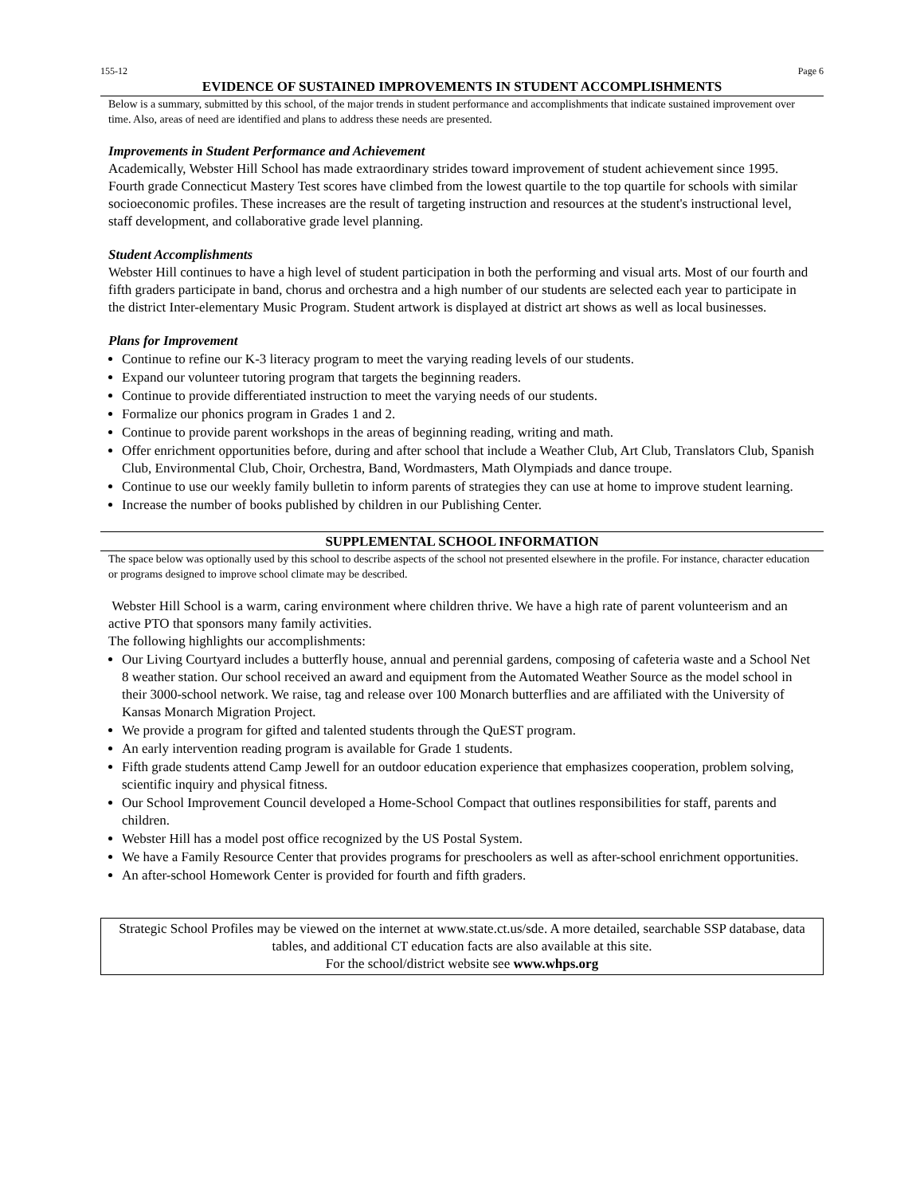155-12 Page 6
EVIDENCE OF SUSTAINED IMPROVEMENTS IN STUDENT ACCOMPLISHMENTS
Below is a summary, submitted by this school, of the major trends in student performance and accomplishments that indicate sustained improvement over time. Also, areas of need are identified and plans to address these needs are presented.
Improvements in Student Performance and Achievement
Academically, Webster Hill School has made extraordinary strides toward improvement of student achievement since 1995. Fourth grade Connecticut Mastery Test scores have climbed from the lowest quartile to the top quartile for schools with similar socioeconomic profiles. These increases are the result of targeting instruction and resources at the student's instructional level, staff development, and collaborative grade level planning.
Student Accomplishments
Webster Hill continues to have a high level of student participation in both the performing and visual arts. Most of our fourth and fifth graders participate in band, chorus and orchestra and a high number of our students are selected each year to participate in the district Inter-elementary Music Program. Student artwork is displayed at district art shows as well as local businesses.
Plans for Improvement
Continue to refine our K-3 literacy program to meet the varying reading levels of our students.
Expand our volunteer tutoring program that targets the beginning readers.
Continue to provide differentiated instruction to meet the varying needs of our students.
Formalize our phonics program in Grades 1 and 2.
Continue to provide parent workshops in the areas of beginning reading, writing and math.
Offer enrichment opportunities before, during and after school that include a Weather Club, Art Club, Translators Club, Spanish Club, Environmental Club, Choir, Orchestra, Band, Wordmasters, Math Olympiads and dance troupe.
Continue to use our weekly family bulletin to inform parents of strategies they can use at home to improve student learning.
Increase the number of books published by children in our Publishing Center.
SUPPLEMENTAL SCHOOL INFORMATION
The space below was optionally used by this school to describe aspects of the school not presented elsewhere in the profile. For instance, character education or programs designed to improve school climate may be described.
Webster Hill School is a warm, caring environment where children thrive. We have a high rate of parent volunteerism and an active PTO that sponsors many family activities.
The following highlights our accomplishments:
Our Living Courtyard includes a butterfly house, annual and perennial gardens, composing of cafeteria waste and a School Net 8 weather station. Our school received an award and equipment from the Automated Weather Source as the model school in their 3000-school network. We raise, tag and release over 100 Monarch butterflies and are affiliated with the University of Kansas Monarch Migration Project.
We provide a program for gifted and talented students through the QuEST program.
An early intervention reading program is available for Grade 1 students.
Fifth grade students attend Camp Jewell for an outdoor education experience that emphasizes cooperation, problem solving, scientific inquiry and physical fitness.
Our School Improvement Council developed a Home-School Compact that outlines responsibilities for staff, parents and children.
Webster Hill has a model post office recognized by the US Postal System.
We have a Family Resource Center that provides programs for preschoolers as well as after-school enrichment opportunities.
An after-school Homework Center is provided for fourth and fifth graders.
Strategic School Profiles may be viewed on the internet at www.state.ct.us/sde. A more detailed, searchable SSP database, data tables, and additional CT education facts are also available at this site.
For the school/district website see www.whps.org